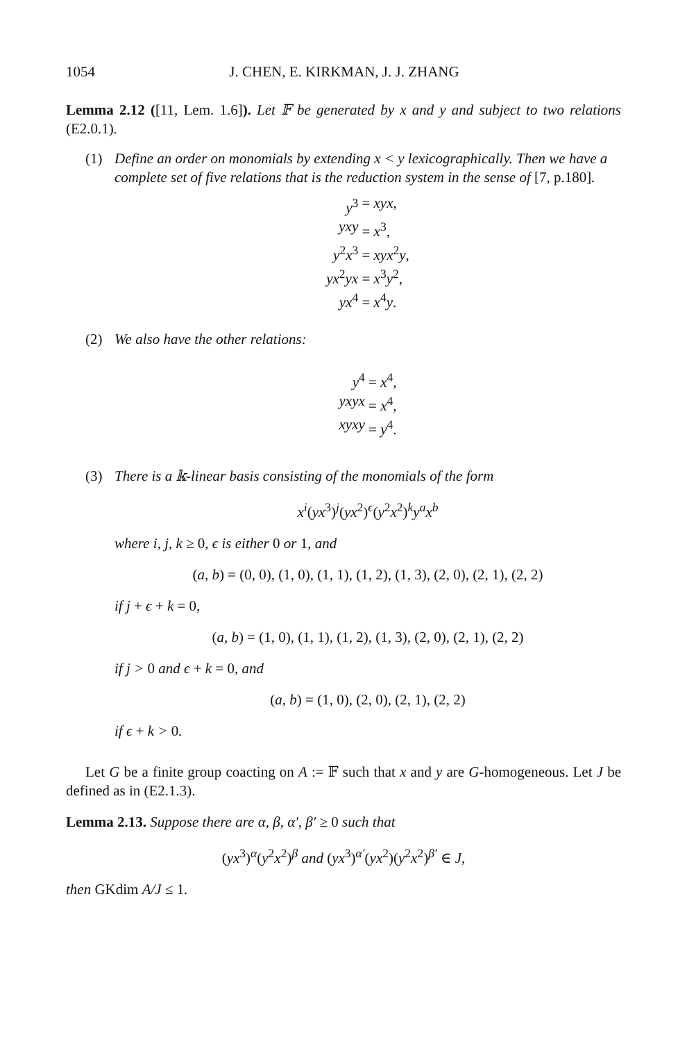1054 J. CHEN, E. KIRKMAN, J. J. ZHANG
Lemma 2.12 ([11, Lem. 1.6]). Let 𝔽 be generated by x and y and subject to two relations (E2.0.1).
(1) Define an order on monomials by extending x < y lexicographically. Then we have a complete set of five relations that is the reduction system in the sense of [7, p.180].
y<sup>3</sup>
= xyx,
yxy
= x<sup>3</sup>,
y<sup>2</sup>x<sup>3</sup>
= xyx<sup>2</sup>y,
yx<sup>2</sup>yx
= x<sup>3</sup>y<sup>2</sup>,
yx<sup>4</sup>
= x<sup>4</sup>y.
(2) We also have the other relations:
y<sup>4</sup>
= x<sup>4</sup>,
yxyx
= x<sup>4</sup>,
xyxy
= y<sup>4</sup>.
(3) There is a 𝕜-linear basis consisting of the monomials of the form
x<sup>i</sup>(yx<sup>3</sup>)<sup>j</sup>(yx<sup>2</sup>)<sup>ϵ</sup>(y<sup>2</sup>x<sup>2</sup>)<sup>k</sup>y<sup>a</sup>x<sup>b</sup>
where i, j, k ≥ 0, ϵ is either 0 or 1, and
(a, b) = (0, 0), (1, 0), (1, 1), (1, 2), (1, 3), (2, 0), (2, 1), (2, 2)
if j + ϵ + k = 0,
(a, b) = (1, 0), (1, 1), (1, 2), (1, 3), (2, 0), (2, 1), (2, 2)
if j > 0 and ϵ + k = 0, and
(a, b) = (1, 0), (2, 0), (2, 1), (2, 2)
if ϵ + k > 0.
Let G be a finite group coacting on A := 𝔽 such that x and y are G-homogeneous. Let J be defined as in (E2.1.3).
Lemma 2.13. Suppose there are α, β, α′, β′ ≥ 0 such that
(yx<sup>3</sup>)<sup>α</sup>(y<sup>2</sup>x<sup>2</sup>)<sup>β</sup> and (yx<sup>3</sup>)<sup>α′</sup>(yx<sup>2</sup>)(y<sup>2</sup>x<sup>2</sup>)<sup>β′</sup> ∈ J,
then GKdim A/J ≤ 1.